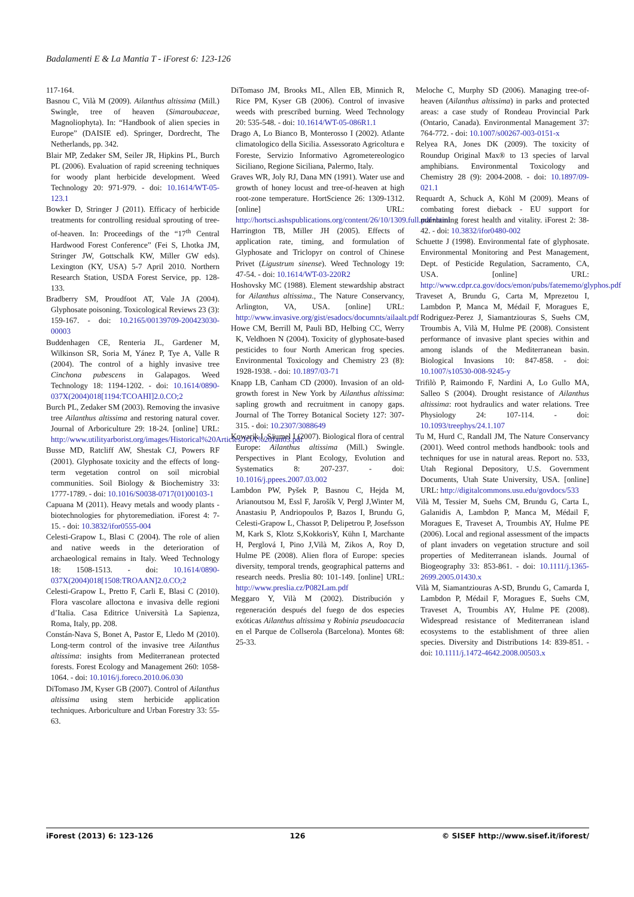Badalamenti E & La Mantia T - iForest 6: 123-126
117-164.
Basnou C, Vilà M (2009). Ailanthus altissima (Mill.) Swingle, tree of heaven (Simaroubaceae, Magnoliophyta). In: “Handbook of alien species in Europe” (DAISIE ed). Springer, Dordrecht, The Netherlands, pp. 342.
Blair MP, Zedaker SM, Seiler JR, Hipkins PL, Burch PL (2006). Evaluation of rapid screening techniques for woody plant herbicide development. Weed Technology 20: 971-979. - doi: 10.1614/WT-05-123.1
Bowker D, Stringer J (2011). Efficacy of herbicide treatments for controlling residual sprouting of tree-of-heaven. In: Proceedings of the “17<sup>th</sup> Central Hardwood Forest Conference” (Fei S, Lhotka JM, Stringer JW, Gottschalk KW, Miller GW eds). Lexington (KY, USA) 5-7 April 2010. Northern Research Station, USDA Forest Service, pp. 128-133.
Bradberry SM, Proudfoot AT, Vale JA (2004). Glyphosate poisoning. Toxicological Reviews 23 (3): 159-167. - doi: 10.2165/00139709-200423030-00003
Buddenhagen CE, Renteria JL, Gardener M, Wilkinson SR, Soria M, Yánez P, Tye A, Valle R (2004). The control of a highly invasive tree Cinchona pubescens in Galapagos. Weed Technology 18: 1194-1202. - doi: 10.1614/0890-037X(2004)018[1194:TCOAHI]2.0.CO;2
Burch PL, Zedaker SM (2003). Removing the invasive tree Ailanthus altissima and restoring natural cover. Journal of Arboriculture 29: 18-24. [online] URL: http://www.utilityarborist.org/images/Historical%20Articles/JOA%20Jan03.pdf
Busse MD, Ratcliff AW, Shestak CJ, Powers RF (2001). Glyphosate toxicity and the effects of long-term vegetation control on soil microbial communities. Soil Biology & Biochemistry 33: 1777-1789. - doi: 10.1016/S0038-0717(01)00103-1
Capuana M (2011). Heavy metals and woody plants - biotechnologies for phytoremediation. iForest 4: 7-15. - doi: 10.3832/ifor0555-004
Celesti-Grapow L, Blasi C (2004). The role of alien and native weeds in the deterioration of archaeological remains in Italy. Weed Technology 18: 1508-1513. - doi: 10.1614/0890-037X(2004)018[1508:TROAAN]2.0.CO;2
Celesti-Grapow L, Pretto F, Carli E, Blasi C (2010). Flora vascolare alloctona e invasiva delle regioni d’Italia. Casa Editrice Università La Sapienza, Roma, Italy, pp. 208.
Constán-Nava S, Bonet A, Pastor E, Lledo M (2010). Long-term control of the invasive tree Ailanthus altissima: insights from Mediterranean protected forests. Forest Ecology and Management 260: 1058-1064. - doi: 10.1016/j.foreco.2010.06.030
DiTomaso JM, Kyser GB (2007). Control of Ailanthus altissima using stem herbicide application techniques. Arboriculture and Urban Forestry 33: 55-63.
DiTomaso JM, Brooks ML, Allen EB, Minnich R, Rice PM, Kyser GB (2006). Control of invasive weeds with prescribed burning. Weed Technology 20: 535-548. - doi: 10.1614/WT-05-086R1.1
Drago A, Lo Bianco B, Monterosso I (2002). Atlante climatologico della Sicilia. Assessorato Agricoltura e Foreste, Servizio Informativo Agrometereologico Siciliano, Regione Siciliana, Palermo, Italy.
Graves WR, Joly RJ, Dana MN (1991). Water use and growth of honey locust and tree-of-heaven at high root-zone temperature. HortScience 26: 1309-1312. [online] URL: http://hortsci.ashspublications.org/content/26/10/1309.full.pdf+html
Harrington TB, Miller JH (2005). Effects of application rate, timing, and formulation of Glyphosate and Triclopyr on control of Chinese Privet (Ligustrum sinense). Weed Technology 19: 47-54. - doi: 10.1614/WT-03-220R2
Hoshovsky MC (1988). Element stewardship abstract for Ailanthus altissima., The Nature Conservancy, Arlington, VA, USA. [online] URL: http://www.invasive.org/gist/esadocs/documnts/ailaalt.pdf
Howe CM, Berrill M, Pauli BD, Helbing CC, Werry K, Veldhoen N (2004). Toxicity of glyphosate-based pesticides to four North American frog species. Environmental Toxicology and Chemistry 23 (8): 1928-1938. - doi: 10.1897/03-71
Knapp LB, Canham CD (2000). Invasion of an old-growth forest in New York by Ailanthus altissima: sapling growth and recruitment in canopy gaps. Journal of The Torrey Botanical Society 127: 307-315. - doi: 10.2307/3088649
Kowarik I, Säumel I (2007). Biological flora of central Europe: Ailanthus altissima (Mill.) Swingle. Perspectives in Plant Ecology, Evolution and Systematics 8: 207-237. - doi: 10.1016/j.ppees.2007.03.002
Lambdon PW, Pyšek P, Basnou C, Hejda M, Arianoutsou M, Essl F, Jarošík V, Pergl J,Winter M, Anastasiu P, Andriopoulos P, Bazos I, Brundu G, Celesti-Grapow L, Chassot P, Delipetrou P, Josefsson M, Kark S, Klotz S,KokkorisY, Kühn I, Marchante H, Perglová I, Pino J,Vilà M, Zikos A, Roy D, Hulme PE (2008). Alien flora of Europe: species diversity, temporal trends, geographical patterns and research needs. Preslia 80: 101-149. [online] URL: http://www.preslia.cz/P082Lam.pdf
Meggaro Y, Vilà M (2002). Distribución y regeneración después del fuego de dos especies exóticas Ailanthus altissima y Robinia pseudoacacia en el Parque de Collserola (Barcelona). Montes 68: 25-33.
Meloche C, Murphy SD (2006). Managing tree-of-heaven (Ailanthus altissima) in parks and protected areas: a case study of Rondeau Provincial Park (Ontario, Canada). Environmental Management 37: 764-772. - doi: 10.1007/s00267-003-0151-x
Relyea RA, Jones DK (2009). The toxicity of Roundup Original Max® to 13 species of larval amphibians. Environmental Toxicology and Chemistry 28 (9): 2004-2008. - doi: 10.1897/09-021.1
Requardt A, Schuck A, Köhl M (2009). Means of combating forest dieback - EU support for maintaining forest health and vitality. iForest 2: 38-42. - doi: 10.3832/ifor0480-002
Schuette J (1998). Environmental fate of glyphosate. Environmental Monitoring and Pest Management, Dept. of Pesticide Regulation, Sacramento, CA, USA. [online] URL: http://www.cdpr.ca.gov/docs/emon/pubs/fatememo/glyphos.pdf
Traveset A, Brundu G, Carta M, Mprezetou I, Lambdon P, Manca M, Médail F, Moragues E, Rodriguez-Perez J, Siamantziouras S, Suehs CM, Troumbis A, Vilà M, Hulme PE (2008). Consistent performance of invasive plant species within and among islands of the Mediterranean basin. Biological Invasions 10: 847-858. - doi: 10.1007/s10530-008-9245-y
Trifilò P, Raimondo F, Nardini A, Lo Gullo MA, Salleo S (2004). Drought resistance of Ailanthus altissima: root hydraulics and water relations. Tree Physiology 24: 107-114. - doi: 10.1093/treephys/24.1.107
Tu M, Hurd C, Randall JM, The Nature Conservancy (2001). Weed control methods handbook: tools and techniques for use in natural areas. Report no. 533, Utah Regional Depository, U.S. Government Documents, Utah State University, USA. [online] URL: http://digitalcommons.usu.edu/govdocs/533
Vilà M, Tessier M, Suehs CM, Brundu G, Carta L, Galanidis A, Lambdon P, Manca M, Médail F, Moragues E, Traveset A, Troumbis AY, Hulme PE (2006). Local and regional assessment of the impacts of plant invaders on vegetation structure and soil properties of Mediterranean islands. Journal of Biogeography 33: 853-861. - doi: 10.1111/j.1365-2699.2005.01430.x
Vilà M, Siamantziouras A-SD, Brundu G, Camarda I, Lambdon P, Médail F, Moragues E, Suehs CM, Traveset A, Troumbis AY, Hulme PE (2008). Widespread resistance of Mediterranean island ecosystems to the establishment of three alien species. Diversity and Distributions 14: 839-851. - doi: 10.1111/j.1472-4642.2008.00503.x
iForest (2013) 6: 123-126 126 © SISEF http://www.sisef.it/iforest/